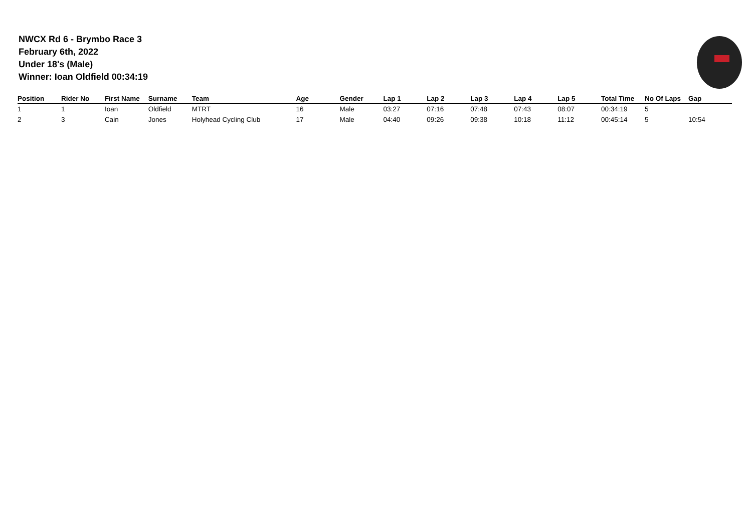NWCX Rd 6 - Brymbo Race 3
February 6th, 2022
Under 18's (Male)
Winner: Ioan Oldfield 00:34:19
| Position | Rider No | First Name | Surname | Team | Age | Gender | Lap 1 | Lap 2 | Lap 3 | Lap 4 | Lap 5 | Total Time | No Of Laps | Gap |
| --- | --- | --- | --- | --- | --- | --- | --- | --- | --- | --- | --- | --- | --- | --- |
| 1 | 1 | Ioan | Oldfield | MTRT | 16 | Male | 03:27 | 07:16 | 07:48 | 07:43 | 08:07 | 00:34:19 | 5 | |
| 2 | 3 | Cain | Jones | Holyhead Cycling Club | 17 | Male | 04:40 | 09:26 | 09:38 | 10:18 | 11:12 | 00:45:14 | 5 | 10:54 |